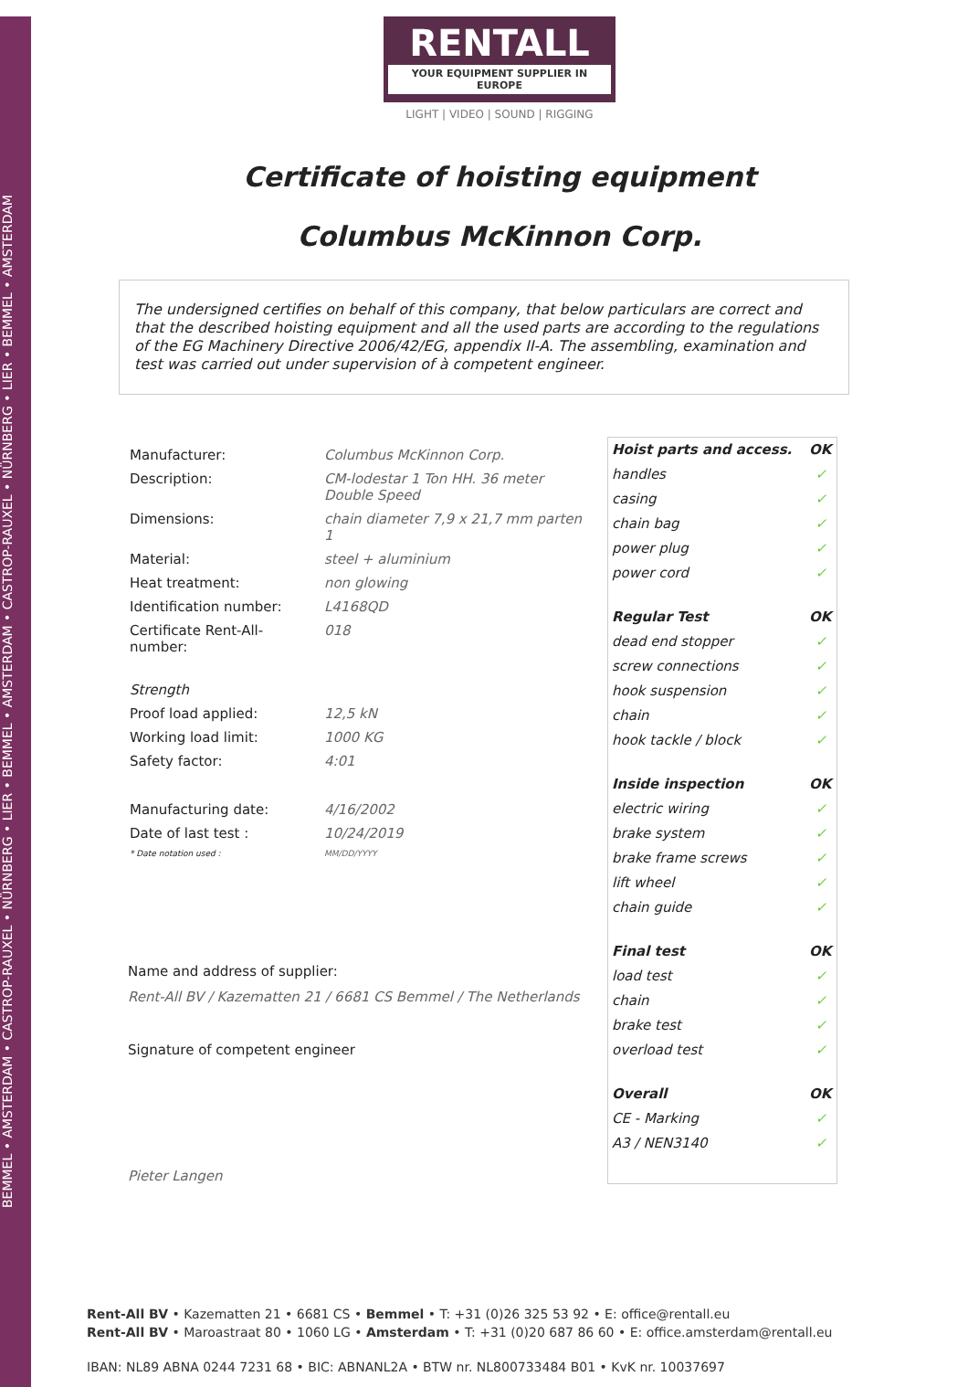BEMMEL • AMSTERDAM • CASTROP-RAUXEL • NÜRNBERG • LIER • BEMMEL • AMSTERDAM • CASTROP-RAUXEL • NÜRNBERG • LIER • BEMMEL • AMSTERDAM
RENTALL
YOUR EQUIPMENT SUPPLIER IN EUROPE
LIGHT | VIDEO | SOUND | RIGGING
Certificate of hoisting equipment
Columbus McKinnon Corp.
The undersigned certifies on behalf of this company, that below particulars are correct and that the described hoisting equipment and all the used parts are according to the regulations of the EG Machinery Directive 2006/42/EG, appendix II-A. The assembling, examination and test was carried out under supervision of à competent engineer.
| Manufacturer: | Columbus McKinnon Corp. |
| Description: | CM-lodestar 1 Ton HH. 36 meter Double Speed |
| Dimensions: | chain diameter 7,9 x 21,7 mm parten 1 |
| Material: | steel + aluminium |
| Heat treatment: | non glowing |
| Identification number: | L4168QD |
| Certificate Rent-All-number: | 018 |
| Strength | |
| Proof load applied: | 12,5 kN |
| Working load limit: | 1000 KG |
| Safety factor: | 4:01 |
| Manufacturing date: | 4/16/2002 |
| Date of last test : | 10/24/2019 |
| * Date notation used : | MM/DD/YYYY |
Name and address of supplier:
Rent-All BV / Kazematten 21 / 6681 CS Bemmel / The Netherlands
Signature of competent engineer
Pieter Langen
| Hoist parts and access. | OK |
| --- | --- |
| handles | ✓ |
| casing | ✓ |
| chain bag | ✓ |
| power plug | ✓ |
| power cord | ✓ |
| Regular Test | OK |
| dead end stopper | ✓ |
| screw connections | ✓ |
| hook suspension | ✓ |
| chain | ✓ |
| hook tackle / block | ✓ |
| Inside inspection | OK |
| electric wiring | ✓ |
| brake system | ✓ |
| brake frame screws | ✓ |
| lift wheel | ✓ |
| chain guide | ✓ |
| Final test | OK |
| load test | ✓ |
| chain | ✓ |
| brake test | ✓ |
| overload test | ✓ |
| Overall | OK |
| CE - Marking | ✓ |
| A3 / NEN3140 | ✓ |
Rent-All BV • Kazematten 21 • 6681 CS • Bemmel • T: +31 (0)26 325 53 92 • E: office@rentall.eu
Rent-All BV • Maroastraat 80 • 1060 LG • Amsterdam • T: +31 (0)20 687 86 60 • E: office.amsterdam@rentall.eu
IBAN: NL89 ABNA 0244 7231 68 • BIC: ABNANL2A • BTW nr. NL800733484 B01 • KvK nr. 10037697